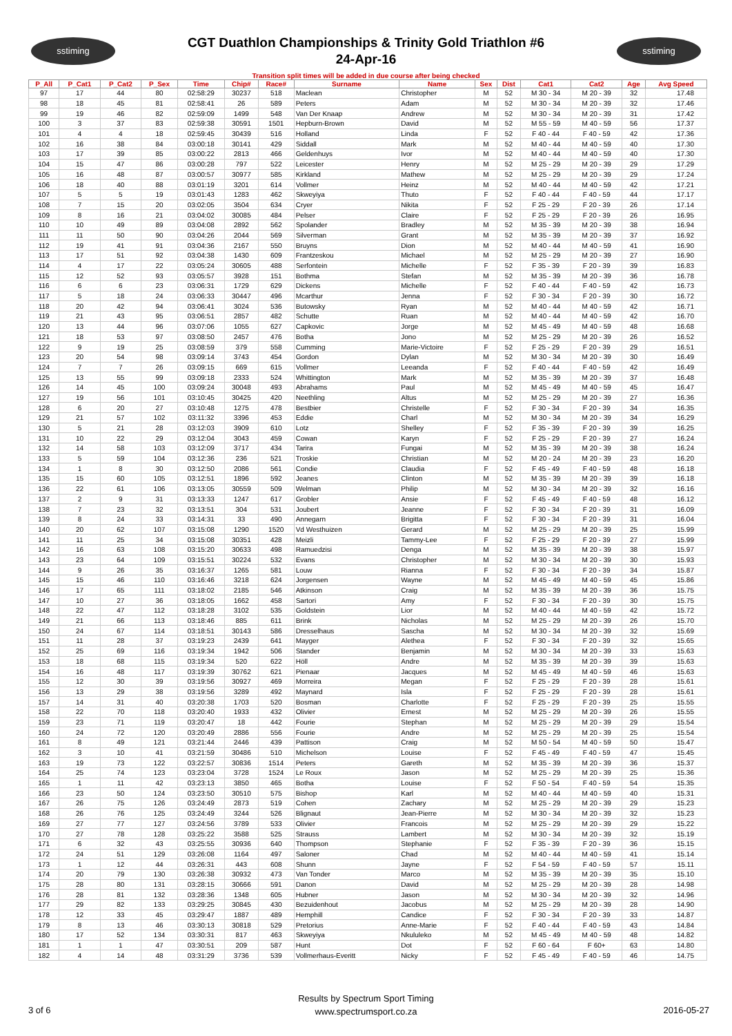sstiming
CGT Duathlon Championships & Trinity Gold Triathlon #6
24-Apr-16
sstiming
Transition split times will be added in due course after being checked
| P_All | P_Cat1 | P_Cat2 | P_Sex | Time | Chip# | Race# | Surname | Name | Sex | Dist | Cat1 | Cat2 | Age | Avg Speed |
| --- | --- | --- | --- | --- | --- | --- | --- | --- | --- | --- | --- | --- | --- | --- |
| 97 | 17 | 44 | 80 | 02:58:29 | 30237 | 518 | Maclean | Christopher | M | 52 | M 30 - 34 | M 20 - 39 | 32 | 17.48 |
| 98 | 18 | 45 | 81 | 02:58:41 | 26 | 589 | Peters | Adam | M | 52 | M 30 - 34 | M 20 - 39 | 32 | 17.46 |
| 99 | 19 | 46 | 82 | 02:59:09 | 1499 | 548 | Van Der Knaap | Andrew | M | 52 | M 30 - 34 | M 20 - 39 | 31 | 17.42 |
| 100 | 3 | 37 | 83 | 02:59:38 | 30591 | 1501 | Hepburn-Brown | David | M | 52 | M 55 - 59 | M 40 - 59 | 56 | 17.37 |
| 101 | 4 | 4 | 18 | 02:59:45 | 30439 | 516 | Holland | Linda | F | 52 | F 40 - 44 | F 40 - 59 | 42 | 17.36 |
| 102 | 16 | 38 | 84 | 03:00:18 | 30141 | 429 | Siddall | Mark | M | 52 | M 40 - 44 | M 40 - 59 | 40 | 17.30 |
| 103 | 17 | 39 | 85 | 03:00:22 | 2813 | 466 | Geldenhuys | Ivor | M | 52 | M 40 - 44 | M 40 - 59 | 40 | 17.30 |
| 104 | 15 | 47 | 86 | 03:00:28 | 797 | 522 | Leicester | Henry | M | 52 | M 25 - 29 | M 20 - 39 | 29 | 17.29 |
| 105 | 16 | 48 | 87 | 03:00:57 | 30977 | 585 | Kirkland | Mathew | M | 52 | M 25 - 29 | M 20 - 39 | 29 | 17.24 |
| 106 | 18 | 40 | 88 | 03:01:19 | 3201 | 614 | Vollmer | Heinz | M | 52 | M 40 - 44 | M 40 - 59 | 42 | 17.21 |
| 107 | 5 | 5 | 19 | 03:01:43 | 1283 | 462 | Skweyiya | Thuto | F | 52 | F 40 - 44 | F 40 - 59 | 44 | 17.17 |
| 108 | 7 | 15 | 20 | 03:02:05 | 3504 | 634 | Cryer | Nikita | F | 52 | F 25 - 29 | F 20 - 39 | 26 | 17.14 |
| 109 | 8 | 16 | 21 | 03:04:02 | 30085 | 484 | Pelser | Claire | F | 52 | F 25 - 29 | F 20 - 39 | 26 | 16.95 |
| 110 | 10 | 49 | 89 | 03:04:08 | 2892 | 562 | Spolander | Bradley | M | 52 | M 35 - 39 | M 20 - 39 | 38 | 16.94 |
| 111 | 11 | 50 | 90 | 03:04:26 | 2044 | 569 | Silverman | Grant | M | 52 | M 35 - 39 | M 20 - 39 | 37 | 16.92 |
| 112 | 19 | 41 | 91 | 03:04:36 | 2167 | 550 | Bruyns | Dion | M | 52 | M 40 - 44 | M 40 - 59 | 41 | 16.90 |
| 113 | 17 | 51 | 92 | 03:04:38 | 1430 | 609 | Frantzeskou | Michael | M | 52 | M 25 - 29 | M 20 - 39 | 27 | 16.90 |
| 114 | 4 | 17 | 22 | 03:05:24 | 30605 | 488 | Serfontein | Michelle | F | 52 | F 35 - 39 | F 20 - 39 | 39 | 16.83 |
| 115 | 12 | 52 | 93 | 03:05:57 | 3928 | 151 | Bothma | Stefan | M | 52 | M 35 - 39 | M 20 - 39 | 36 | 16.78 |
| 116 | 6 | 6 | 23 | 03:06:31 | 1729 | 629 | Dickens | Michelle | F | 52 | F 40 - 44 | F 40 - 59 | 42 | 16.73 |
| 117 | 5 | 18 | 24 | 03:06:33 | 30447 | 496 | Mcarthur | Jenna | F | 52 | F 30 - 34 | F 20 - 39 | 30 | 16.72 |
| 118 | 20 | 42 | 94 | 03:06:41 | 3024 | 536 | Butowsky | Ryan | M | 52 | M 40 - 44 | M 40 - 59 | 42 | 16.71 |
| 119 | 21 | 43 | 95 | 03:06:51 | 2857 | 482 | Schutte | Ruan | M | 52 | M 40 - 44 | M 40 - 59 | 42 | 16.70 |
| 120 | 13 | 44 | 96 | 03:07:06 | 1055 | 627 | Capkovic | Jorge | M | 52 | M 45 - 49 | M 40 - 59 | 48 | 16.68 |
| 121 | 18 | 53 | 97 | 03:08:50 | 2457 | 476 | Botha | Jono | M | 52 | M 25 - 29 | M 20 - 39 | 26 | 16.52 |
| 122 | 9 | 19 | 25 | 03:08:59 | 379 | 558 | Cumming | Marie-Victoire | F | 52 | F 25 - 29 | F 20 - 39 | 29 | 16.51 |
| 123 | 20 | 54 | 98 | 03:09:14 | 3743 | 454 | Gordon | Dylan | M | 52 | M 30 - 34 | M 20 - 39 | 30 | 16.49 |
| 124 | 7 | 7 | 26 | 03:09:15 | 669 | 615 | Vollmer | Leeanda | F | 52 | F 40 - 44 | F 40 - 59 | 42 | 16.49 |
| 125 | 13 | 55 | 99 | 03:09:18 | 2333 | 524 | Whittington | Mark | M | 52 | M 35 - 39 | M 20 - 39 | 37 | 16.48 |
| 126 | 14 | 45 | 100 | 03:09:24 | 30048 | 493 | Abrahams | Paul | M | 52 | M 45 - 49 | M 40 - 59 | 45 | 16.47 |
| 127 | 19 | 56 | 101 | 03:10:45 | 30425 | 420 | Neethling | Altus | M | 52 | M 25 - 29 | M 20 - 39 | 27 | 16.36 |
| 128 | 6 | 20 | 27 | 03:10:48 | 1275 | 478 | Bestbier | Christelle | F | 52 | F 30 - 34 | F 20 - 39 | 34 | 16.35 |
| 129 | 21 | 57 | 102 | 03:11:32 | 3396 | 453 | Eddie | Charl | M | 52 | M 30 - 34 | M 20 - 39 | 34 | 16.29 |
| 130 | 5 | 21 | 28 | 03:12:03 | 3909 | 610 | Lotz | Shelley | F | 52 | F 35 - 39 | F 20 - 39 | 39 | 16.25 |
| 131 | 10 | 22 | 29 | 03:12:04 | 3043 | 459 | Cowan | Karyn | F | 52 | F 25 - 29 | F 20 - 39 | 27 | 16.24 |
| 132 | 14 | 58 | 103 | 03:12:09 | 3717 | 434 | Tarira | Fungai | M | 52 | M 35 - 39 | M 20 - 39 | 38 | 16.24 |
| 133 | 5 | 59 | 104 | 03:12:36 | 236 | 521 | Troskie | Christian | M | 52 | M 20 - 24 | M 20 - 39 | 23 | 16.20 |
| 134 | 1 | 8 | 30 | 03:12:50 | 2086 | 561 | Condie | Claudia | F | 52 | F 45 - 49 | F 40 - 59 | 48 | 16.18 |
| 135 | 15 | 60 | 105 | 03:12:51 | 1896 | 592 | Jeanes | Clinton | M | 52 | M 35 - 39 | M 20 - 39 | 39 | 16.18 |
| 136 | 22 | 61 | 106 | 03:13:05 | 30559 | 509 | Welman | Philip | M | 52 | M 30 - 34 | M 20 - 39 | 32 | 16.16 |
| 137 | 2 | 9 | 31 | 03:13:33 | 1247 | 617 | Grobler | Ansie | F | 52 | F 45 - 49 | F 40 - 59 | 48 | 16.12 |
| 138 | 7 | 23 | 32 | 03:13:51 | 304 | 531 | Joubert | Jeanne | F | 52 | F 30 - 34 | F 20 - 39 | 31 | 16.09 |
| 139 | 8 | 24 | 33 | 03:14:31 | 33 | 490 | Annegarn | Brigitta | F | 52 | F 30 - 34 | F 20 - 39 | 31 | 16.04 |
| 140 | 20 | 62 | 107 | 03:15:08 | 1290 | 1520 | Vd Westhuizen | Gerard | M | 52 | M 25 - 29 | M 20 - 39 | 25 | 15.99 |
| 141 | 11 | 25 | 34 | 03:15:08 | 30351 | 428 | Meizli | Tammy-Lee | F | 52 | F 25 - 29 | F 20 - 39 | 27 | 15.99 |
| 142 | 16 | 63 | 108 | 03:15:20 | 30633 | 498 | Ramuedzisi | Denga | M | 52 | M 35 - 39 | M 20 - 39 | 38 | 15.97 |
| 143 | 23 | 64 | 109 | 03:15:51 | 30224 | 532 | Evans | Christopher | M | 52 | M 30 - 34 | M 20 - 39 | 30 | 15.93 |
| 144 | 9 | 26 | 35 | 03:16:37 | 1265 | 581 | Louw | Rianna | F | 52 | F 30 - 34 | F 20 - 39 | 34 | 15.87 |
| 145 | 15 | 46 | 110 | 03:16:46 | 3218 | 624 | Jorgensen | Wayne | M | 52 | M 45 - 49 | M 40 - 59 | 45 | 15.86 |
| 146 | 17 | 65 | 111 | 03:18:02 | 2185 | 546 | Atkinson | Craig | M | 52 | M 35 - 39 | M 20 - 39 | 36 | 15.75 |
| 147 | 10 | 27 | 36 | 03:18:05 | 1662 | 458 | Sartori | Amy | F | 52 | F 30 - 34 | F 20 - 39 | 30 | 15.75 |
| 148 | 22 | 47 | 112 | 03:18:28 | 3102 | 535 | Goldstein | Lior | M | 52 | M 40 - 44 | M 40 - 59 | 42 | 15.72 |
| 149 | 21 | 66 | 113 | 03:18:46 | 885 | 611 | Brink | Nicholas | M | 52 | M 25 - 29 | M 20 - 39 | 26 | 15.70 |
| 150 | 24 | 67 | 114 | 03:18:51 | 30143 | 586 | Dresselhaus | Sascha | M | 52 | M 30 - 34 | M 20 - 39 | 32 | 15.69 |
| 151 | 11 | 28 | 37 | 03:19:23 | 2439 | 641 | Mayger | Alethea | F | 52 | F 30 - 34 | F 20 - 39 | 32 | 15.65 |
| 152 | 25 | 69 | 116 | 03:19:34 | 1942 | 506 | Stander | Benjamin | M | 52 | M 30 - 34 | M 20 - 39 | 33 | 15.63 |
| 153 | 18 | 68 | 115 | 03:19:34 | 520 | 622 | Höll | Andre | M | 52 | M 35 - 39 | M 20 - 39 | 39 | 15.63 |
| 154 | 16 | 48 | 117 | 03:19:39 | 30762 | 621 | Pienaar | Jacques | M | 52 | M 45 - 49 | M 40 - 59 | 46 | 15.63 |
| 155 | 12 | 30 | 39 | 03:19:56 | 30927 | 469 | Morreira | Megan | F | 52 | F 25 - 29 | F 20 - 39 | 28 | 15.61 |
| 156 | 13 | 29 | 38 | 03:19:56 | 3289 | 492 | Maynard | Isla | F | 52 | F 25 - 29 | F 20 - 39 | 28 | 15.61 |
| 157 | 14 | 31 | 40 | 03:20:38 | 1703 | 520 | Bosman | Charlotte | F | 52 | F 25 - 29 | F 20 - 39 | 25 | 15.55 |
| 158 | 22 | 70 | 118 | 03:20:40 | 1933 | 432 | Olivier | Ernest | M | 52 | M 25 - 29 | M 20 - 39 | 26 | 15.55 |
| 159 | 23 | 71 | 119 | 03:20:47 | 18 | 442 | Fourie | Stephan | M | 52 | M 25 - 29 | M 20 - 39 | 29 | 15.54 |
| 160 | 24 | 72 | 120 | 03:20:49 | 2886 | 556 | Fourie | Andre | M | 52 | M 25 - 29 | M 20 - 39 | 25 | 15.54 |
| 161 | 8 | 49 | 121 | 03:21:44 | 2446 | 439 | Pattison | Craig | M | 52 | M 50 - 54 | M 40 - 59 | 50 | 15.47 |
| 162 | 3 | 10 | 41 | 03:21:59 | 30486 | 510 | Michelson | Louise | F | 52 | F 45 - 49 | F 40 - 59 | 47 | 15.45 |
| 163 | 19 | 73 | 122 | 03:22:57 | 30836 | 1514 | Peters | Gareth | M | 52 | M 35 - 39 | M 20 - 39 | 36 | 15.37 |
| 164 | 25 | 74 | 123 | 03:23:04 | 3728 | 1524 | Le Roux | Jason | M | 52 | M 25 - 29 | M 20 - 39 | 25 | 15.36 |
| 165 | 1 | 11 | 42 | 03:23:13 | 3850 | 465 | Botha | Louise | F | 52 | F 50 - 54 | F 40 - 59 | 54 | 15.35 |
| 166 | 23 | 50 | 124 | 03:23:50 | 30510 | 575 | Bishop | Karl | M | 52 | M 40 - 44 | M 40 - 59 | 40 | 15.31 |
| 167 | 26 | 75 | 126 | 03:24:49 | 2873 | 519 | Cohen | Zachary | M | 52 | M 25 - 29 | M 20 - 39 | 29 | 15.23 |
| 168 | 26 | 76 | 125 | 03:24:49 | 3244 | 526 | Blignaut | Jean-Pierre | M | 52 | M 30 - 34 | M 20 - 39 | 32 | 15.23 |
| 169 | 27 | 77 | 127 | 03:24:56 | 3789 | 533 | Olivier | Francois | M | 52 | M 25 - 29 | M 20 - 39 | 29 | 15.22 |
| 170 | 27 | 78 | 128 | 03:25:22 | 3588 | 525 | Strauss | Lambert | M | 52 | M 30 - 34 | M 20 - 39 | 32 | 15.19 |
| 171 | 6 | 32 | 43 | 03:25:55 | 30936 | 640 | Thompson | Stephanie | F | 52 | F 35 - 39 | F 20 - 39 | 36 | 15.15 |
| 172 | 24 | 51 | 129 | 03:26:08 | 1164 | 497 | Saloner | Chad | M | 52 | M 40 - 44 | M 40 - 59 | 41 | 15.14 |
| 173 | 1 | 12 | 44 | 03:26:31 | 443 | 608 | Shunn | Jayne | F | 52 | F 54 - 59 | F 40 - 59 | 57 | 15.11 |
| 174 | 20 | 79 | 130 | 03:26:38 | 30932 | 473 | Van Tonder | Marco | M | 52 | M 35 - 39 | M 20 - 39 | 35 | 15.10 |
| 175 | 28 | 80 | 131 | 03:28:15 | 30666 | 591 | Danon | David | M | 52 | M 25 - 29 | M 20 - 39 | 28 | 14.98 |
| 176 | 28 | 81 | 132 | 03:28:36 | 1348 | 605 | Hubner | Jason | M | 52 | M 30 - 34 | M 20 - 39 | 32 | 14.96 |
| 177 | 29 | 82 | 133 | 03:29:25 | 30845 | 430 | Bezuidenhout | Jacobus | M | 52 | M 25 - 29 | M 20 - 39 | 28 | 14.90 |
| 178 | 12 | 33 | 45 | 03:29:47 | 1887 | 489 | Hemphill | Candice | F | 52 | F 30 - 34 | F 20 - 39 | 33 | 14.87 |
| 179 | 8 | 13 | 46 | 03:30:13 | 30818 | 529 | Pretorius | Anne-Marie | F | 52 | F 40 - 44 | F 40 - 59 | 43 | 14.84 |
| 180 | 17 | 52 | 134 | 03:30:31 | 817 | 463 | Skweyiya | Nkululeko | M | 52 | M 45 - 49 | M 40 - 59 | 48 | 14.82 |
| 181 | 1 | 1 | 47 | 03:30:51 | 209 | 587 | Hunt | Dot | F | 52 | F 60 - 64 | F 60+ | 63 | 14.80 |
| 182 | 4 | 14 | 48 | 03:31:29 | 3736 | 539 | Vollmerhaus-Everitt | Nicky | F | 52 | F 45 - 49 | F 40 - 59 | 46 | 14.75 |
Results by Spectrum Sport Timing
www.spectrumsport.co.za
3 of 6 2016-05-27